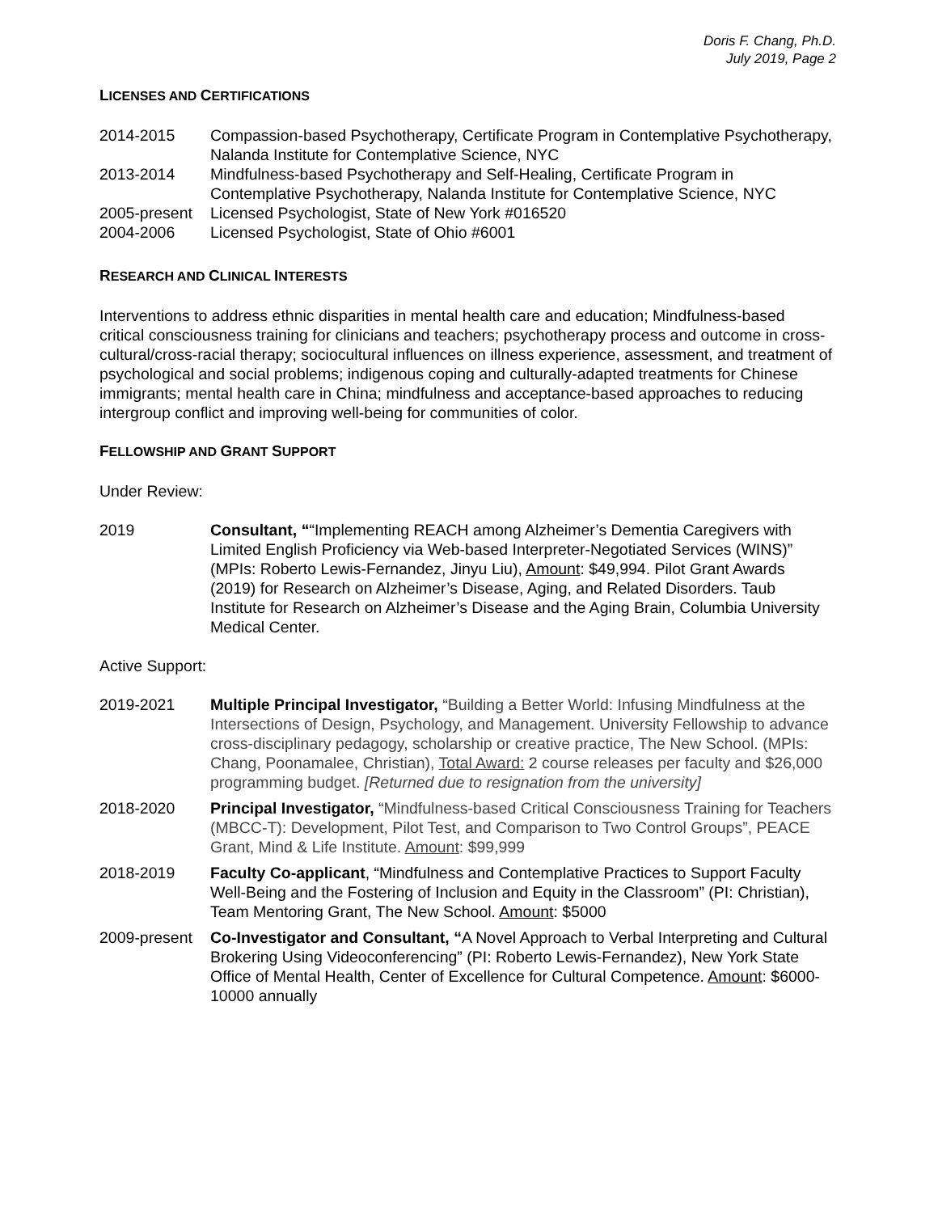Doris F. Chang, Ph.D.
July 2019, Page 2
LICENSES AND CERTIFICATIONS
2014-2015 Compassion-based Psychotherapy, Certificate Program in Contemplative Psychotherapy, Nalanda Institute for Contemplative Science, NYC
2013-2014 Mindfulness-based Psychotherapy and Self-Healing, Certificate Program in Contemplative Psychotherapy, Nalanda Institute for Contemplative Science, NYC
2005-present
Licensed Psychologist, State of New York #016520
2004-2006 Licensed Psychologist, State of Ohio #6001
RESEARCH AND CLINICAL INTERESTS
Interventions to address ethnic disparities in mental health care and education; Mindfulness-based critical consciousness training for clinicians and teachers; psychotherapy process and outcome in cross-cultural/cross-racial therapy; sociocultural influences on illness experience, assessment, and treatment of psychological and social problems; indigenous coping and culturally-adapted treatments for Chinese immigrants; mental health care in China; mindfulness and acceptance-based approaches to reducing intergroup conflict and improving well-being for communities of color.
FELLOWSHIP AND GRANT SUPPORT
Under Review:
2019 Consultant, ““Implementing REACH among Alzheimer’s Dementia Caregivers with Limited English Proficiency via Web-based Interpreter-Negotiated Services (WINS)” (MPIs: Roberto Lewis-Fernandez, Jinyu Liu), Amount: $49,994. Pilot Grant Awards (2019) for Research on Alzheimer’s Disease, Aging, and Related Disorders. Taub Institute for Research on Alzheimer’s Disease and the Aging Brain, Columbia University Medical Center.
Active Support:
2019-2021 Multiple Principal Investigator, “Building a Better World: Infusing Mindfulness at the Intersections of Design, Psychology, and Management. University Fellowship to advance cross-disciplinary pedagogy, scholarship or creative practice, The New School. (MPIs: Chang, Poonamalee, Christian), Total Award: 2 course releases per faculty and $26,000 programming budget. [Returned due to resignation from the university]
2018-2020 Principal Investigator, “Mindfulness-based Critical Consciousness Training for Teachers (MBCC-T): Development, Pilot Test, and Comparison to Two Control Groups”, PEACE Grant, Mind & Life Institute. Amount: $99,999
2018-2019 Faculty Co-applicant, “Mindfulness and Contemplative Practices to Support Faculty Well-Being and the Fostering of Inclusion and Equity in the Classroom” (PI: Christian), Team Mentoring Grant, The New School. Amount: $5000
2009-present
Co-Investigator and Consultant, “A Novel Approach to Verbal Interpreting and Cultural Brokering Using Videoconferencing” (PI: Roberto Lewis-Fernandez), New York State Office of Mental Health, Center of Excellence for Cultural Competence. Amount: $6000-10000 annually